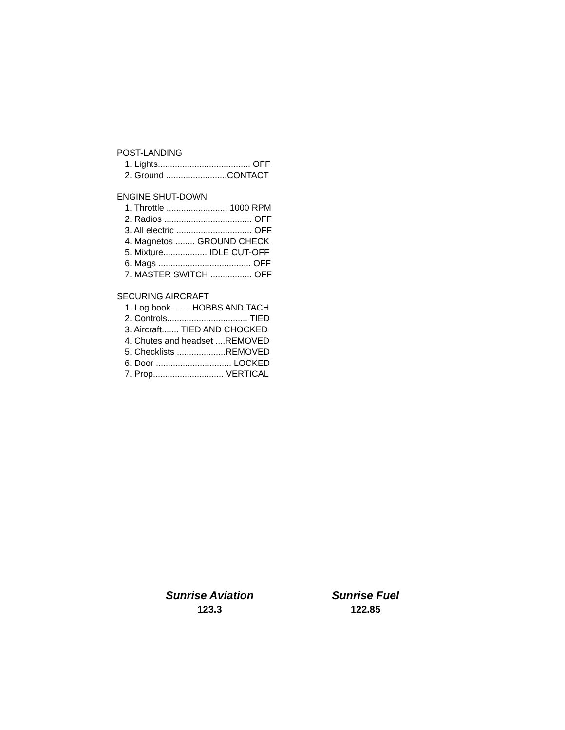POST-LANDING
1. Lights...................................... OFF
2. Ground .........................CONTACT
ENGINE SHUT-DOWN
1. Throttle ......................... 1000 RPM
2. Radios .................................... OFF
3. All electric ............................... OFF
4. Magnetos ........ GROUND CHECK
5. Mixture.................. IDLE CUT-OFF
6. Mags ...................................... OFF
7. MASTER SWITCH ................. OFF
SECURING AIRCRAFT
1. Log book ....... HOBBS AND TACH
2. Controls................................. TIED
3. Aircraft....... TIED AND CHOCKED
4. Chutes and headset ....REMOVED
5. Checklists ....................REMOVED
6. Door ............................... LOCKED
7. Prop............................. VERTICAL
Sunrise Aviation
123.3
Sunrise Fuel
122.85